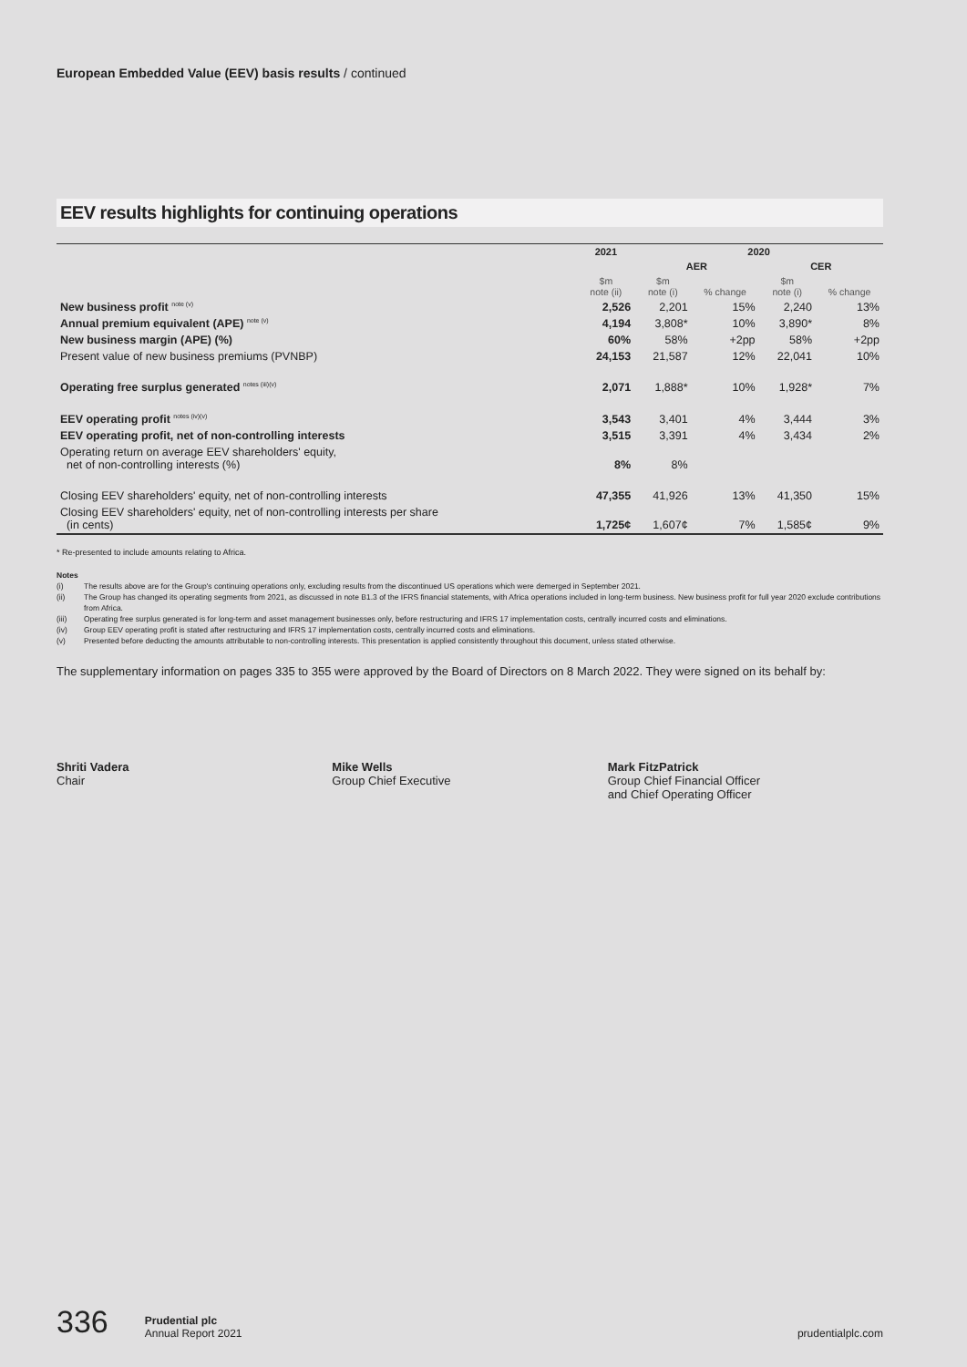European Embedded Value (EEV) basis results / continued
EEV results highlights for continuing operations
| | 2021 | 2020 | | | |
| --- | --- | --- | --- | --- | --- |
| | | AER | | CER | |
| | $m note (ii) | $m note (i) | % change | $m note (i) | % change |
| New business profit <sup>note (v)</sup> | 2,526 | 2,201 | 15% | 2,240 | 13% |
| Annual premium equivalent (APE) <sup>note (v)</sup> | 4,194 | 3,808* | 10% | 3,890* | 8% |
| New business margin (APE) (%) | 60% | 58% | +2pp | 58% | +2pp |
| Present value of new business premiums (PVNBP) | 24,153 | 21,587 | 12% | 22,041 | 10% |
| Operating free surplus generated <sup>notes (iii)(v)</sup> | 2,071 | 1,888* | 10% | 1,928* | 7% |
| EEV operating profit <sup>notes (iv)(v)</sup> | 3,543 | 3,401 | 4% | 3,444 | 3% |
| EEV operating profit, net of non-controlling interests | 3,515 | 3,391 | 4% | 3,434 | 2% |
| Operating return on average EEV shareholders' equity, net of non-controlling interests (%) | 8% | 8% | | | |
| Closing EEV shareholders' equity, net of non-controlling interests | 47,355 | 41,926 | 13% | 41,350 | 15% |
| Closing EEV shareholders' equity, net of non-controlling interests per share (in cents) | 1,725¢ | 1,607¢ | 7% | 1,585¢ | 9% |
* Re-presented to include amounts relating to Africa.
Notes
(i) The results above are for the Group's continuing operations only, excluding results from the discontinued US operations which were demerged in September 2021.
(ii) The Group has changed its operating segments from 2021, as discussed in note B1.3 of the IFRS financial statements, with Africa operations included in long-term business. New business profit for full year 2020 exclude contributions from Africa.
(iii) Operating free surplus generated is for long-term and asset management businesses only, before restructuring and IFRS 17 implementation costs, centrally incurred costs and eliminations.
(iv) Group EEV operating profit is stated after restructuring and IFRS 17 implementation costs, centrally incurred costs and eliminations.
(v) Presented before deducting the amounts attributable to non-controlling interests. This presentation is applied consistently throughout this document, unless stated otherwise.
The supplementary information on pages 335 to 355 were approved by the Board of Directors on 8 March 2022. They were signed on its behalf by:
Shriti Vadera
Chair
Mike Wells
Group Chief Executive
Mark FitzPatrick
Group Chief Financial Officer
and Chief Operating Officer
336 Prudential plc
Annual Report 2021 prudentialplc.com